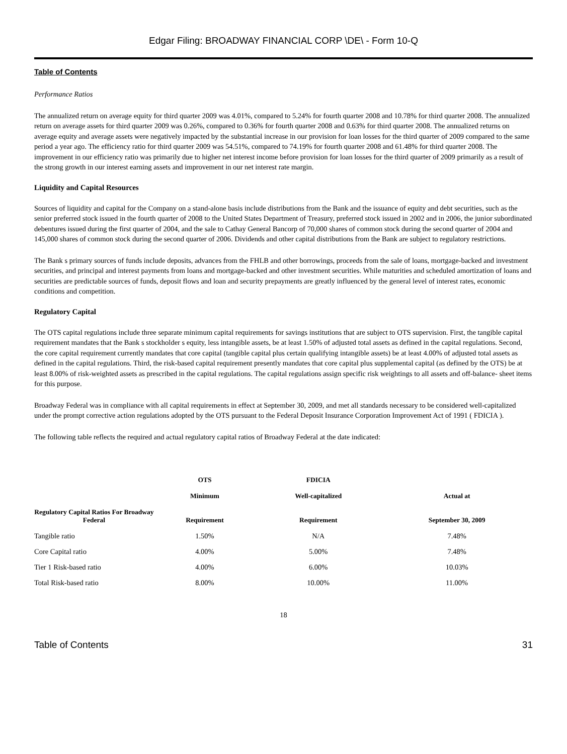Edgar Filing: BROADWAY FINANCIAL CORP \DE\ - Form 10-Q
Table of Contents
Performance Ratios
The annualized return on average equity for third quarter 2009 was 4.01%, compared to 5.24% for fourth quarter 2008 and 10.78% for third quarter 2008. The annualized return on average assets for third quarter 2009 was 0.26%, compared to 0.36% for fourth quarter 2008 and 0.63% for third quarter 2008. The annualized returns on average equity and average assets were negatively impacted by the substantial increase in our provision for loan losses for the third quarter of 2009 compared to the same period a year ago. The efficiency ratio for third quarter 2009 was 54.51%, compared to 74.19% for fourth quarter 2008 and 61.48% for third quarter 2008. The improvement in our efficiency ratio was primarily due to higher net interest income before provision for loan losses for the third quarter of 2009 primarily as a result of the strong growth in our interest earning assets and improvement in our net interest rate margin.
Liquidity and Capital Resources
Sources of liquidity and capital for the Company on a stand-alone basis include distributions from the Bank and the issuance of equity and debt securities, such as the senior preferred stock issued in the fourth quarter of 2008 to the United States Department of Treasury, preferred stock issued in 2002 and in 2006, the junior subordinated debentures issued during the first quarter of 2004, and the sale to Cathay General Bancorp of 70,000 shares of common stock during the second quarter of 2004 and 145,000 shares of common stock during the second quarter of 2006. Dividends and other capital distributions from the Bank are subject to regulatory restrictions.
The Bank s primary sources of funds include deposits, advances from the FHLB and other borrowings, proceeds from the sale of loans, mortgage-backed and investment securities, and principal and interest payments from loans and mortgage-backed and other investment securities. While maturities and scheduled amortization of loans and securities are predictable sources of funds, deposit flows and loan and security prepayments are greatly influenced by the general level of interest rates, economic conditions and competition.
Regulatory Capital
The OTS capital regulations include three separate minimum capital requirements for savings institutions that are subject to OTS supervision. First, the tangible capital requirement mandates that the Bank s stockholder s equity, less intangible assets, be at least 1.50% of adjusted total assets as defined in the capital regulations. Second, the core capital requirement currently mandates that core capital (tangible capital plus certain qualifying intangible assets) be at least 4.00% of adjusted total assets as defined in the capital regulations. Third, the risk-based capital requirement presently mandates that core capital plus supplemental capital (as defined by the OTS) be at least 8.00% of risk-weighted assets as prescribed in the capital regulations. The capital regulations assign specific risk weightings to all assets and off-balance- sheet items for this purpose.
Broadway Federal was in compliance with all capital requirements in effect at September 30, 2009, and met all standards necessary to be considered well-capitalized under the prompt corrective action regulations adopted by the OTS pursuant to the Federal Deposit Insurance Corporation Improvement Act of 1991 ( FDICIA ).
The following table reflects the required and actual regulatory capital ratios of Broadway Federal at the date indicated:
| | OTS | FDICIA | |
| --- | --- | --- | --- |
| | Minimum | Well-capitalized | Actual at |
| Regulatory Capital Ratios For Broadway Federal | Requirement | Requirement | September 30, 2009 |
| Tangible ratio | 1.50% | N/A | 7.48% |
| Core Capital ratio | 4.00% | 5.00% | 7.48% |
| Tier 1 Risk-based ratio | 4.00% | 6.00% | 10.03% |
| Total Risk-based ratio | 8.00% | 10.00% | 11.00% |
18
Table of Contents 31